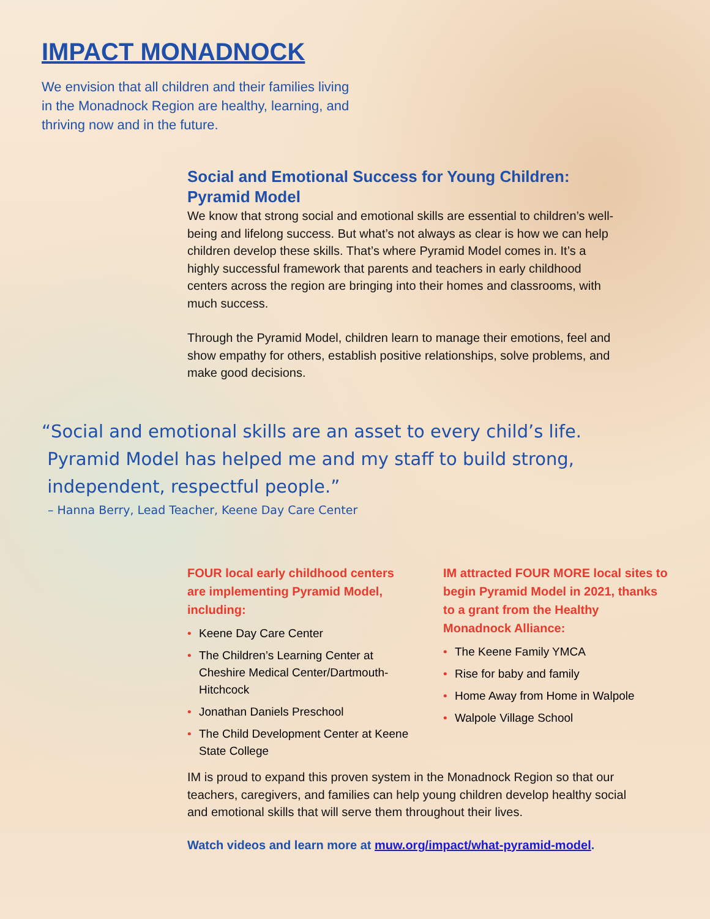IMPACT MONADNOCK
We envision that all children and their families living in the Monadnock Region are healthy, learning, and thriving now and in the future.
Social and Emotional Success for Young Children: Pyramid Model
We know that strong social and emotional skills are essential to children’s well-being and lifelong success. But what’s not always as clear is how we can help children develop these skills. That’s where Pyramid Model comes in. It’s a highly successful framework that parents and teachers in early childhood centers across the region are bringing into their homes and classrooms, with much success.
Through the Pyramid Model, children learn to manage their emotions, feel and show empathy for others, establish positive relationships, solve problems, and make good decisions.
“Social and emotional skills are an asset to every child’s life.
Pyramid Model has helped me and my staff to build strong,
independent, respectful people.”
– Hanna Berry, Lead Teacher, Keene Day Care Center
FOUR local early childhood centers are implementing Pyramid Model, including:
• Keene Day Care Center
• The Children’s Learning Center at Cheshire Medical Center/Dartmouth-Hitchcock
• Jonathan Daniels Preschool
• The Child Development Center at Keene State College
IM attracted FOUR MORE local sites to begin Pyramid Model in 2021, thanks to a grant from the Healthy Monadnock Alliance:
• The Keene Family YMCA
• Rise for baby and family
• Home Away from Home in Walpole
• Walpole Village School
IM is proud to expand this proven system in the Monadnock Region so that our teachers, caregivers, and families can help young children develop healthy social and emotional skills that will serve them throughout their lives.
Watch videos and learn more at muw.org/impact/what-pyramid-model.